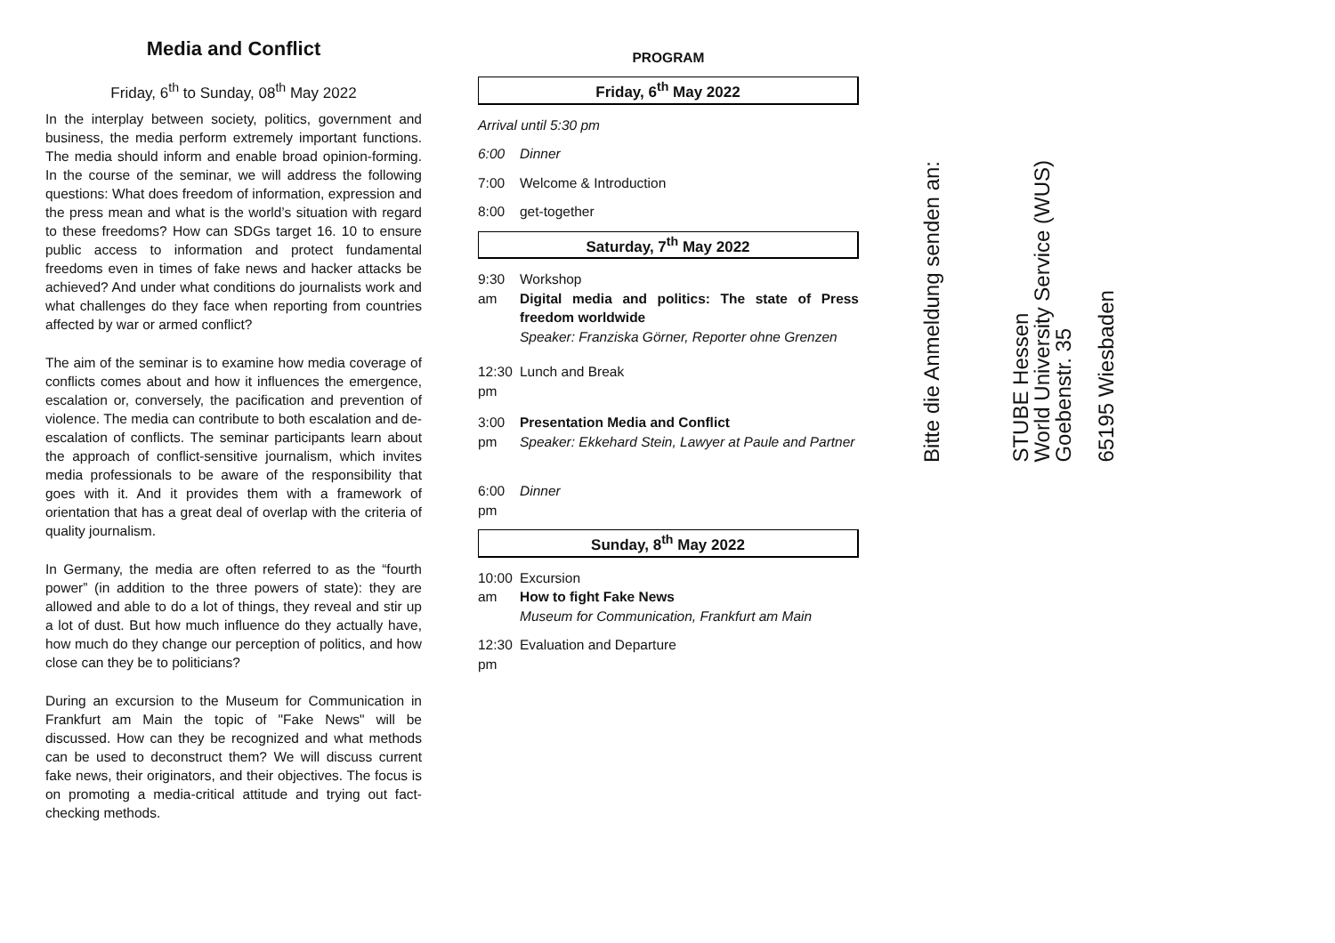Media and Conflict
Friday, 6<sup>th</sup> to Sunday, 08<sup>th</sup> May 2022
In the interplay between society, politics, government and business, the media perform extremely important functions. The media should inform and enable broad opinion-forming. In the course of the seminar, we will address the following questions: What does freedom of information, expression and the press mean and what is the world’s situation with regard to these freedoms? How can SDGs target 16. 10 to ensure public access to information and protect fundamental freedoms even in times of fake news and hacker attacks be achieved? And under what conditions do journalists work and what challenges do they face when reporting from countries affected by war or armed conflict?
The aim of the seminar is to examine how media coverage of conflicts comes about and how it influences the emergence, escalation or, conversely, the pacification and prevention of violence. The media can contribute to both escalation and de-escalation of conflicts. The seminar participants learn about the approach of conflict-sensitive journalism, which invites media professionals to be aware of the responsibility that goes with it. And it provides them with a framework of orientation that has a great deal of overlap with the criteria of quality journalism.
In Germany, the media are often referred to as the “fourth power” (in addition to the three powers of state): they are allowed and able to do a lot of things, they reveal and stir up a lot of dust. But how much influence do they actually have, how much do they change our perception of politics, and how close can they be to politicians?
During an excursion to the Museum for Communication in Frankfurt am Main the topic of "Fake News" will be discussed. How can they be recognized and what methods can be used to deconstruct them? We will discuss current fake news, their originators, and their objectives. The focus is on promoting a media-critical attitude and trying out fact-checking methods.
PROGRAM
Friday, 6<sup>th</sup> May 2022
Arrival until 5:30 pm
6:00 Dinner
7:00 Welcome & Introduction
8:00 get-together
Saturday, 7<sup>th</sup> May 2022
9:30 am Workshop
Digital media and politics: The state of Press freedom worldwide
Speaker: Franziska Görner, Reporter ohne Grenzen
12:30 pm Lunch and Break
3:00 pm Presentation Media and Conflict
Speaker: Ekkehard Stein, Lawyer at Paule and Partner
6:00 pm Dinner
Sunday, 8<sup>th</sup> May 2022
10:00 am Excursion
How to fight Fake News
Museum for Communication, Frankfurt am Main
12:30 pm Evaluation and Departure
Bitte die Anmeldung senden an:
STUBE Hessen
World University Service (WUS)
Goebenstr. 35
65195 Wiesbaden